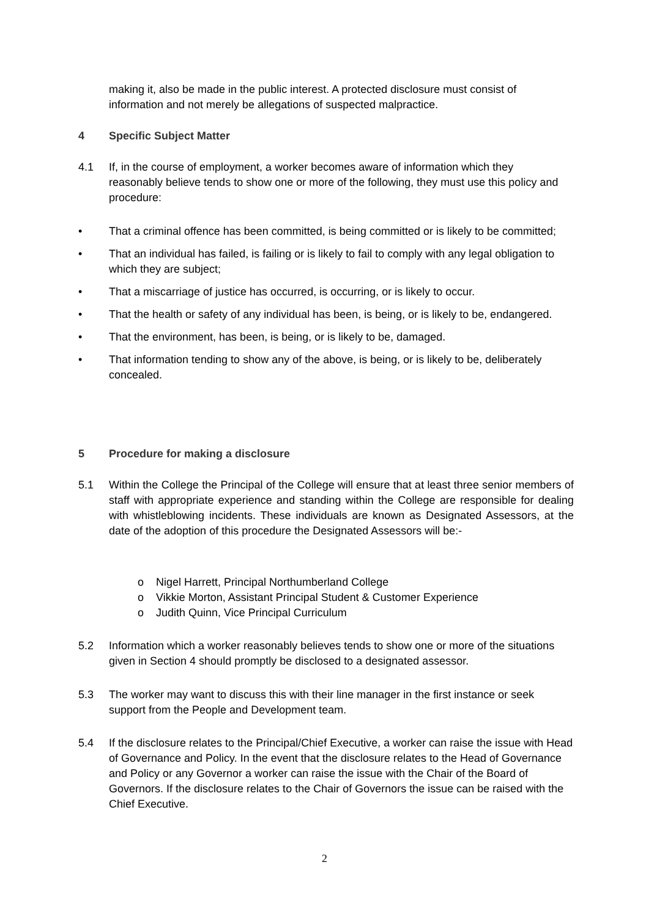making it, also be made in the public interest. A protected disclosure must consist of information and not merely be allegations of suspected malpractice.
4 Specific Subject Matter
4.1 If, in the course of employment, a worker becomes aware of information which they reasonably believe tends to show one or more of the following, they must use this policy and procedure:
• That a criminal offence has been committed, is being committed or is likely to be committed;
• That an individual has failed, is failing or is likely to fail to comply with any legal obligation to which they are subject;
• That a miscarriage of justice has occurred, is occurring, or is likely to occur.
• That the health or safety of any individual has been, is being, or is likely to be, endangered.
• That the environment, has been, is being, or is likely to be, damaged.
• That information tending to show any of the above, is being, or is likely to be, deliberately concealed.
5 Procedure for making a disclosure
5.1 Within the College the Principal of the College will ensure that at least three senior members of staff with appropriate experience and standing within the College are responsible for dealing with whistleblowing incidents. These individuals are known as Designated Assessors, at the date of the adoption of this procedure the Designated Assessors will be:-
o Nigel Harrett, Principal Northumberland College
o Vikkie Morton, Assistant Principal Student & Customer Experience
o Judith Quinn, Vice Principal Curriculum
5.2 Information which a worker reasonably believes tends to show one or more of the situations given in Section 4 should promptly be disclosed to a designated assessor.
5.3 The worker may want to discuss this with their line manager in the first instance or seek support from the People and Development team.
5.4 If the disclosure relates to the Principal/Chief Executive, a worker can raise the issue with Head of Governance and Policy. In the event that the disclosure relates to the Head of Governance and Policy or any Governor a worker can raise the issue with the Chair of the Board of Governors. If the disclosure relates to the Chair of Governors the issue can be raised with the Chief Executive.
2